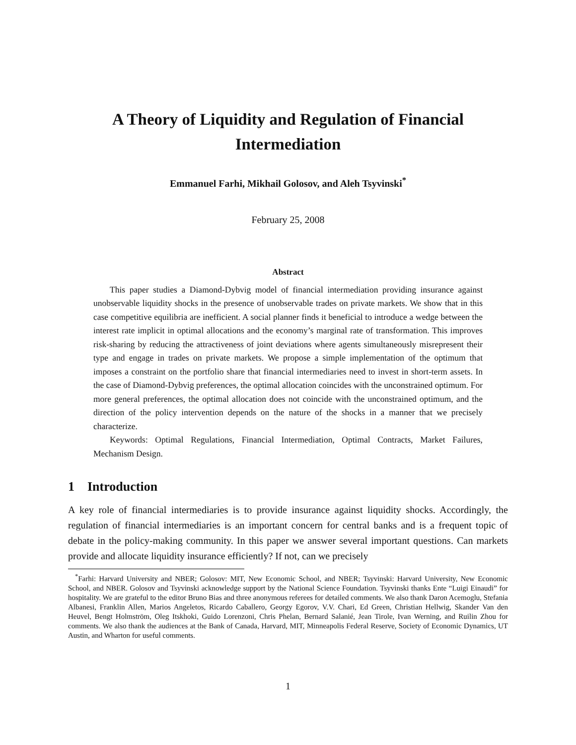A Theory of Liquidity and Regulation of Financial
Intermediation
Emmanuel Farhi, Mikhail Golosov, and Aleh Tsyvinski<sup>*</sup>
February 25, 2008
Abstract
This paper studies a Diamond-Dybvig model of financial intermediation providing insurance against unobservable liquidity shocks in the presence of unobservable trades on private markets. We show that in this case competitive equilibria are inefficient. A social planner finds it beneficial to introduce a wedge between the interest rate implicit in optimal allocations and the economy’s marginal rate of transformation. This improves risk-sharing by reducing the attractiveness of joint deviations where agents simultaneously misrepresent their type and engage in trades on private markets. We propose a simple implementation of the optimum that imposes a constraint on the portfolio share that financial intermediaries need to invest in short-term assets. In the case of Diamond-Dybvig preferences, the optimal allocation coincides with the unconstrained optimum. For more general preferences, the optimal allocation does not coincide with the unconstrained optimum, and the direction of the policy intervention depends on the nature of the shocks in a manner that we precisely characterize.
Keywords: Optimal Regulations, Financial Intermediation, Optimal Contracts, Market Failures, Mechanism Design.
1 Introduction
A key role of financial intermediaries is to provide insurance against liquidity shocks. Accordingly, the regulation of financial intermediaries is an important concern for central banks and is a frequent topic of debate in the policy-making community. In this paper we answer several important questions. Can markets provide and allocate liquidity insurance efficiently? If not, can we precisely
<sup>*</sup> Farhi: Harvard University and NBER; Golosov: MIT, New Economic School, and NBER; Tsyvinski: Harvard University, New Economic School, and NBER. Golosov and Tsyvinski acknowledge support by the National Science Foundation. Tsyvinski thanks Ente “Luigi Einaudi” for hospitality. We are grateful to the editor Bruno Bias and three anonymous referees for detailed comments. We also thank Daron Acemoglu, Stefania Albanesi, Franklin Allen, Marios Angeletos, Ricardo Caballero, Georgy Egorov, V.V. Chari, Ed Green, Christian Hellwig, Skander Van den Heuvel, Bengt Holmström, Oleg Itskhoki, Guido Lorenzoni, Chris Phelan, Bernard Salanié, Jean Tirole, Ivan Werning, and Ruilin Zhou for comments. We also thank the audiences at the Bank of Canada, Harvard, MIT, Minneapolis Federal Reserve, Society of Economic Dynamics, UT Austin, and Wharton for useful comments.
1